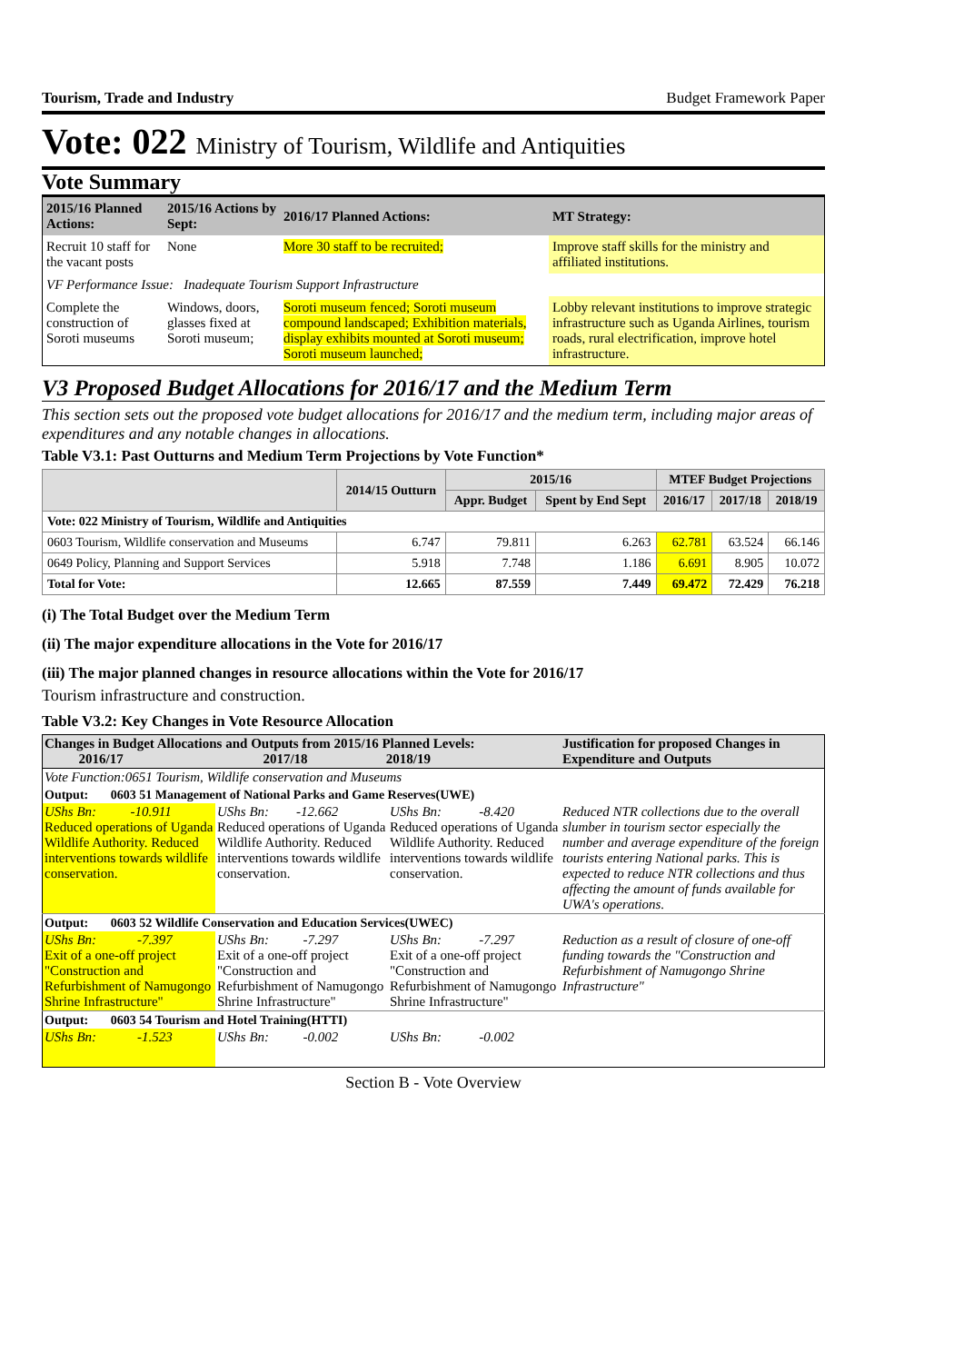Tourism, Trade and Industry Budget Framework Paper
Vote: 022 Ministry of Tourism, Wildlife and Antiquities
Vote Summary
| 2015/16 Planned Actions: | 2015/16 Actions by Sept: | 2016/17 Planned Actions: | MT Strategy: |
| --- | --- | --- | --- |
| Recruit 10 staff for the vacant posts | None | More 30 staff to be recruited; | Improve staff skills for the ministry and affiliated institutions. |
| VF Performance Issue: Inadequate Tourism Support Infrastructure | | | |
| Complete the construction of Soroti museums | Windows, doors, glasses fixed at Soroti museum; | Soroti museum fenced; Soroti museum compound landscaped; Exhibition materials, display exhibits mounted at Soroti museum; Soroti museum launched; | Lobby relevant institutions to improve strategic infrastructure such as Uganda Airlines, tourism roads, rural electrification, improve hotel infrastructure. |
V3 Proposed Budget Allocations for 2016/17 and the Medium Term
This section sets out the proposed vote budget allocations for 2016/17 and the medium term, including major areas of expenditures and any notable changes in allocations.
Table V3.1: Past Outturns and Medium Term Projections by Vote Function*
| | 2014/15 Outturn | 2015/16 | | MTEF Budget Projections | | |
| --- | --- | --- | --- | --- | --- | --- |
| | | Appr. Budget | Spent by End Sept | 2016/17 | 2017/18 | 2018/19 |
| Vote: 022 Ministry of Tourism, Wildlife and Antiquities | | | | | | |
| 0603 Tourism, Wildlife conservation and Museums | 6.747 | 79.811 | 6.263 | 62.781 | 63.524 | 66.146 |
| 0649 Policy, Planning and Support Services | 5.918 | 7.748 | 1.186 | 6.691 | 8.905 | 10.072 |
| Total for Vote: | 12.665 | 87.559 | 7.449 | 69.472 | 72.429 | 76.218 |
(i) The Total Budget over the Medium Term
(ii) The major expenditure allocations in the Vote for 2016/17
(iii) The major planned changes in resource allocations within the Vote for 2016/17
Tourism infrastructure and construction.
Table V3.2: Key Changes in Vote Resource Allocation
| Changes in Budget Allocations and Outputs from 2015/16 Planned Levels: 2016/17 2017/18 2018/19 | | | Justification for proposed Changes in Expenditure and Outputs |
| Vote Function:0651 Tourism, Wildlife conservation and Museums | | | |
| Output: 0603 51 Management of National Parks and Game Reserves(UWE) | | | |
| UShs Bn: -10.911 Reduced operations of Uganda Wildlife Authority. Reduced interventions towards wildlife conservation. | UShs Bn: -12.662 Reduced operations of Uganda Wildlife Authority. Reduced interventions towards wildlife conservation. | UShs Bn: -8.420 Reduced operations of Uganda Wildlife Authority. Reduced interventions towards wildlife conservation. | Reduced NTR collections due to the overall slumber in tourism sector especially the number and average expenditure of the foreign tourists entering National parks. This is expected to reduce NTR collections and thus affecting the amount of funds available for UWA's operations. |
| Output: 0603 52 Wildlife Conservation and Education Services(UWEC) | | | |
| UShs Bn: -7.397 Exit of a one-off project "Construction and Refurbishment of Namugongo Shrine Infrastructure" | UShs Bn: -7.297 Exit of a one-off project "Construction and Refurbishment of Namugongo Shrine Infrastructure" | UShs Bn: -7.297 Exit of a one-off project "Construction and Refurbishment of Namugongo Shrine Infrastructure" | Reduction as a result of closure of one-off funding towards the "Construction and Refurbishment of Namugongo Shrine Infrastructure" |
| Output: 0603 54 Tourism and Hotel Training(HTTI) | | | |
| UShs Bn: -1.523 | UShs Bn: -0.002 | UShs Bn: -0.002 | |
Section B - Vote Overview